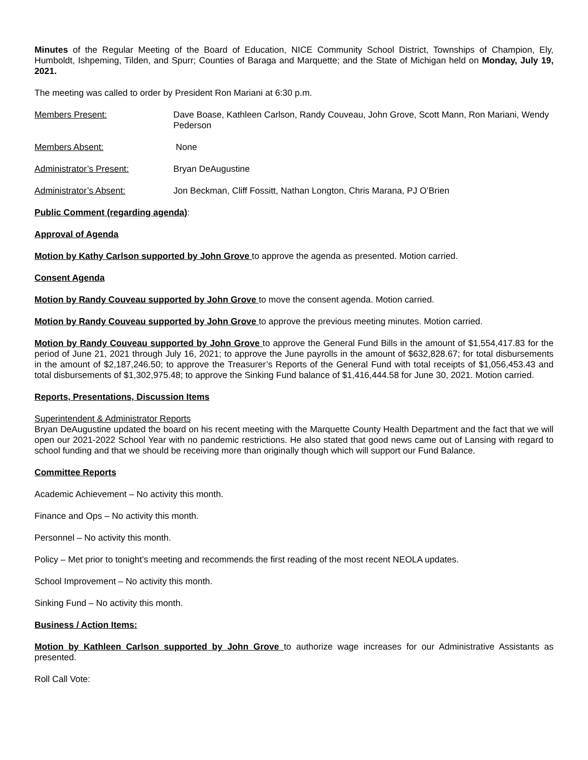Minutes of the Regular Meeting of the Board of Education, NICE Community School District, Townships of Champion, Ely, Humboldt, Ishpeming, Tilden, and Spurr; Counties of Baraga and Marquette; and the State of Michigan held on Monday, July 19, 2021.
The meeting was called to order by President Ron Mariani at 6:30 p.m.
Members Present: Dave Boase, Kathleen Carlson, Randy Couveau, John Grove, Scott Mann, Ron Mariani, Wendy Pederson
Members Absent: None
Administrator’s Present: Bryan DeAugustine
Administrator’s Absent: Jon Beckman, Cliff Fossitt, Nathan Longton, Chris Marana, PJ O’Brien
Public Comment (regarding agenda):
Approval of Agenda
Motion by Kathy Carlson supported by John Grove to approve the agenda as presented. Motion carried.
Consent Agenda
Motion by Randy Couveau supported by John Grove to move the consent agenda. Motion carried.
Motion by Randy Couveau supported by John Grove to approve the previous meeting minutes. Motion carried.
Motion by Randy Couveau supported by John Grove to approve the General Fund Bills in the amount of $1,554,417.83 for the period of June 21, 2021 through July 16, 2021; to approve the June payrolls in the amount of $632,828.67; for total disbursements in the amount of $2,187,246.50; to approve the Treasurer’s Reports of the General Fund with total receipts of $1,056,453.43 and total disbursements of $1,302,975.48; to approve the Sinking Fund balance of $1,416,444.58 for June 30, 2021. Motion carried.
Reports, Presentations, Discussion Items
Superintendent & Administrator Reports
Bryan DeAugustine updated the board on his recent meeting with the Marquette County Health Department and the fact that we will open our 2021-2022 School Year with no pandemic restrictions. He also stated that good news came out of Lansing with regard to school funding and that we should be receiving more than originally though which will support our Fund Balance.
Committee Reports
Academic Achievement – No activity this month.
Finance and Ops – No activity this month.
Personnel – No activity this month.
Policy – Met prior to tonight’s meeting and recommends the first reading of the most recent NEOLA updates.
School Improvement – No activity this month.
Sinking Fund – No activity this month.
Business / Action Items:
Motion by Kathleen Carlson supported by John Grove to authorize wage increases for our Administrative Assistants as presented.
Roll Call Vote: